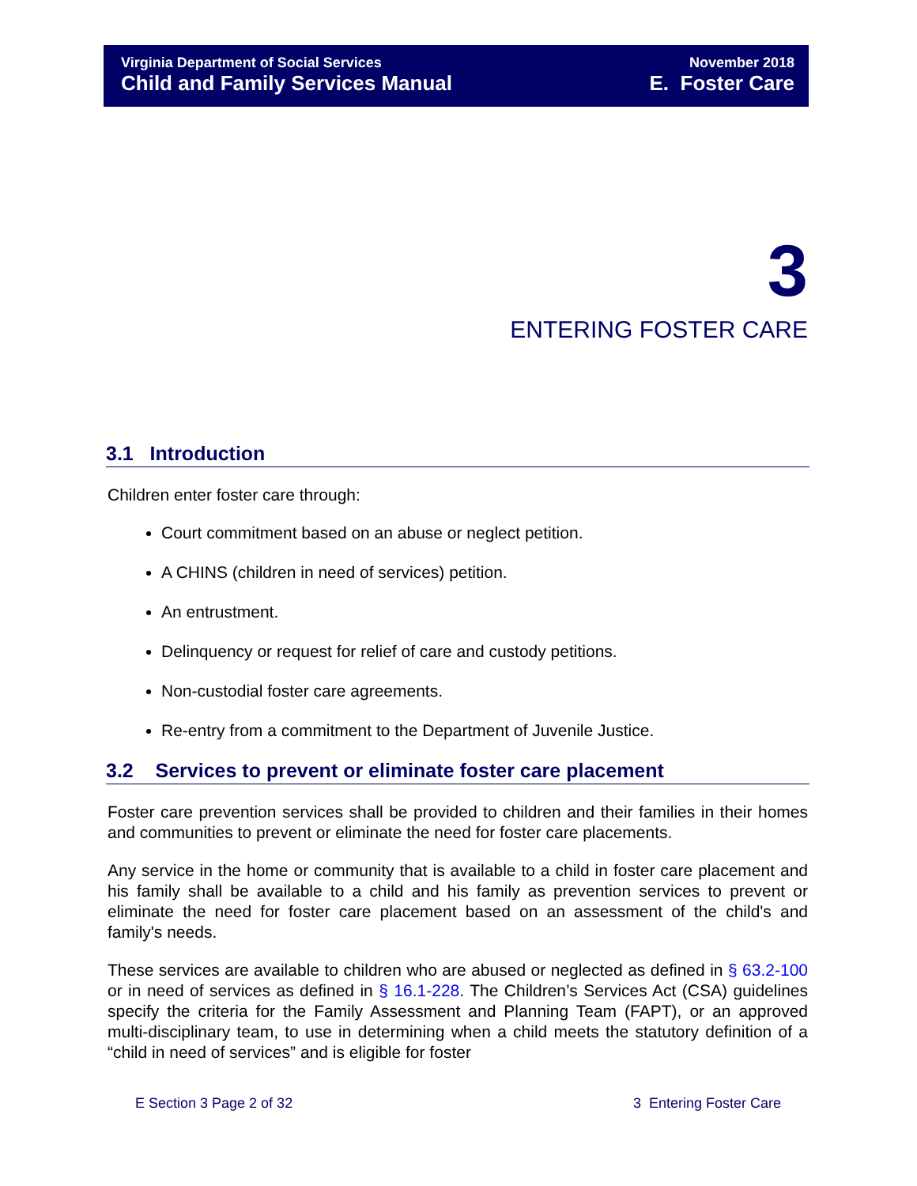Virginia Department of Social Services
Child and Family Services Manual
November 2018
E. Foster Care
3
ENTERING FOSTER CARE
3.1 Introduction
Children enter foster care through:
Court commitment based on an abuse or neglect petition.
A CHINS (children in need of services) petition.
An entrustment.
Delinquency or request for relief of care and custody petitions.
Non-custodial foster care agreements.
Re-entry from a commitment to the Department of Juvenile Justice.
3.2 Services to prevent or eliminate foster care placement
Foster care prevention services shall be provided to children and their families in their homes and communities to prevent or eliminate the need for foster care placements.
Any service in the home or community that is available to a child in foster care placement and his family shall be available to a child and his family as prevention services to prevent or eliminate the need for foster care placement based on an assessment of the child's and family's needs.
These services are available to children who are abused or neglected as defined in § 63.2-100 or in need of services as defined in § 16.1-228. The Children’s Services Act (CSA) guidelines specify the criteria for the Family Assessment and Planning Team (FAPT), or an approved multi-disciplinary team, to use in determining when a child meets the statutory definition of a “child in need of services” and is eligible for foster
E Section 3 Page 2 of 32 3 Entering Foster Care